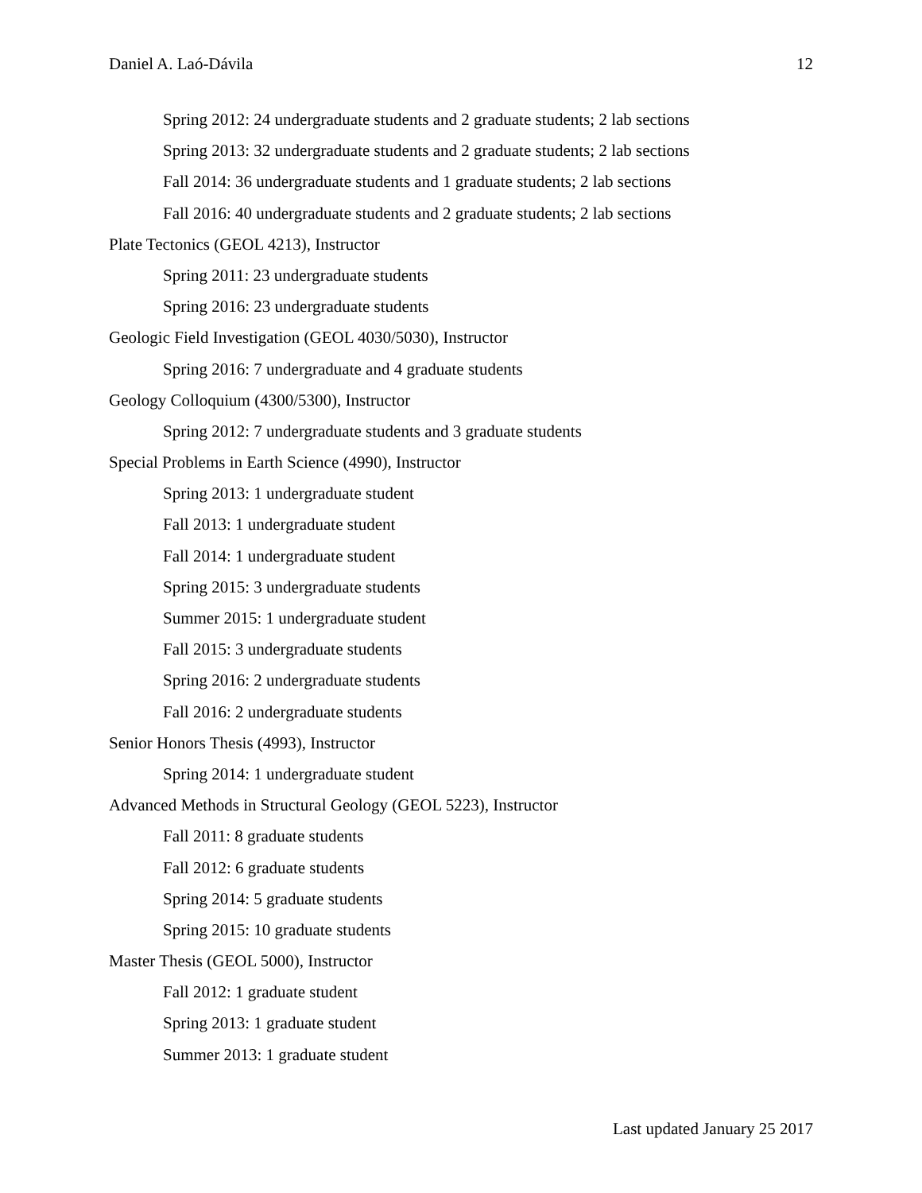Daniel A. Laó-Dávila 12
Spring 2012: 24 undergraduate students and 2 graduate students; 2 lab sections
Spring 2013: 32 undergraduate students and 2 graduate students; 2 lab sections
Fall 2014: 36 undergraduate students and 1 graduate students; 2 lab sections
Fall 2016: 40 undergraduate students and 2 graduate students; 2 lab sections
Plate Tectonics (GEOL 4213), Instructor
Spring 2011: 23 undergraduate students
Spring 2016: 23 undergraduate students
Geologic Field Investigation (GEOL 4030/5030), Instructor
Spring 2016: 7 undergraduate and 4 graduate students
Geology Colloquium (4300/5300), Instructor
Spring 2012: 7 undergraduate students and 3 graduate students
Special Problems in Earth Science (4990), Instructor
Spring 2013: 1 undergraduate student
Fall 2013: 1 undergraduate student
Fall 2014: 1 undergraduate student
Spring 2015: 3 undergraduate students
Summer 2015: 1 undergraduate student
Fall 2015: 3 undergraduate students
Spring 2016: 2 undergraduate students
Fall 2016: 2 undergraduate students
Senior Honors Thesis (4993), Instructor
Spring 2014: 1 undergraduate student
Advanced Methods in Structural Geology (GEOL 5223), Instructor
Fall 2011: 8 graduate students
Fall 2012: 6 graduate students
Spring 2014: 5 graduate students
Spring 2015: 10 graduate students
Master Thesis (GEOL 5000), Instructor
Fall 2012: 1 graduate student
Spring 2013: 1 graduate student
Summer 2013: 1 graduate student
Last updated January 25 2017